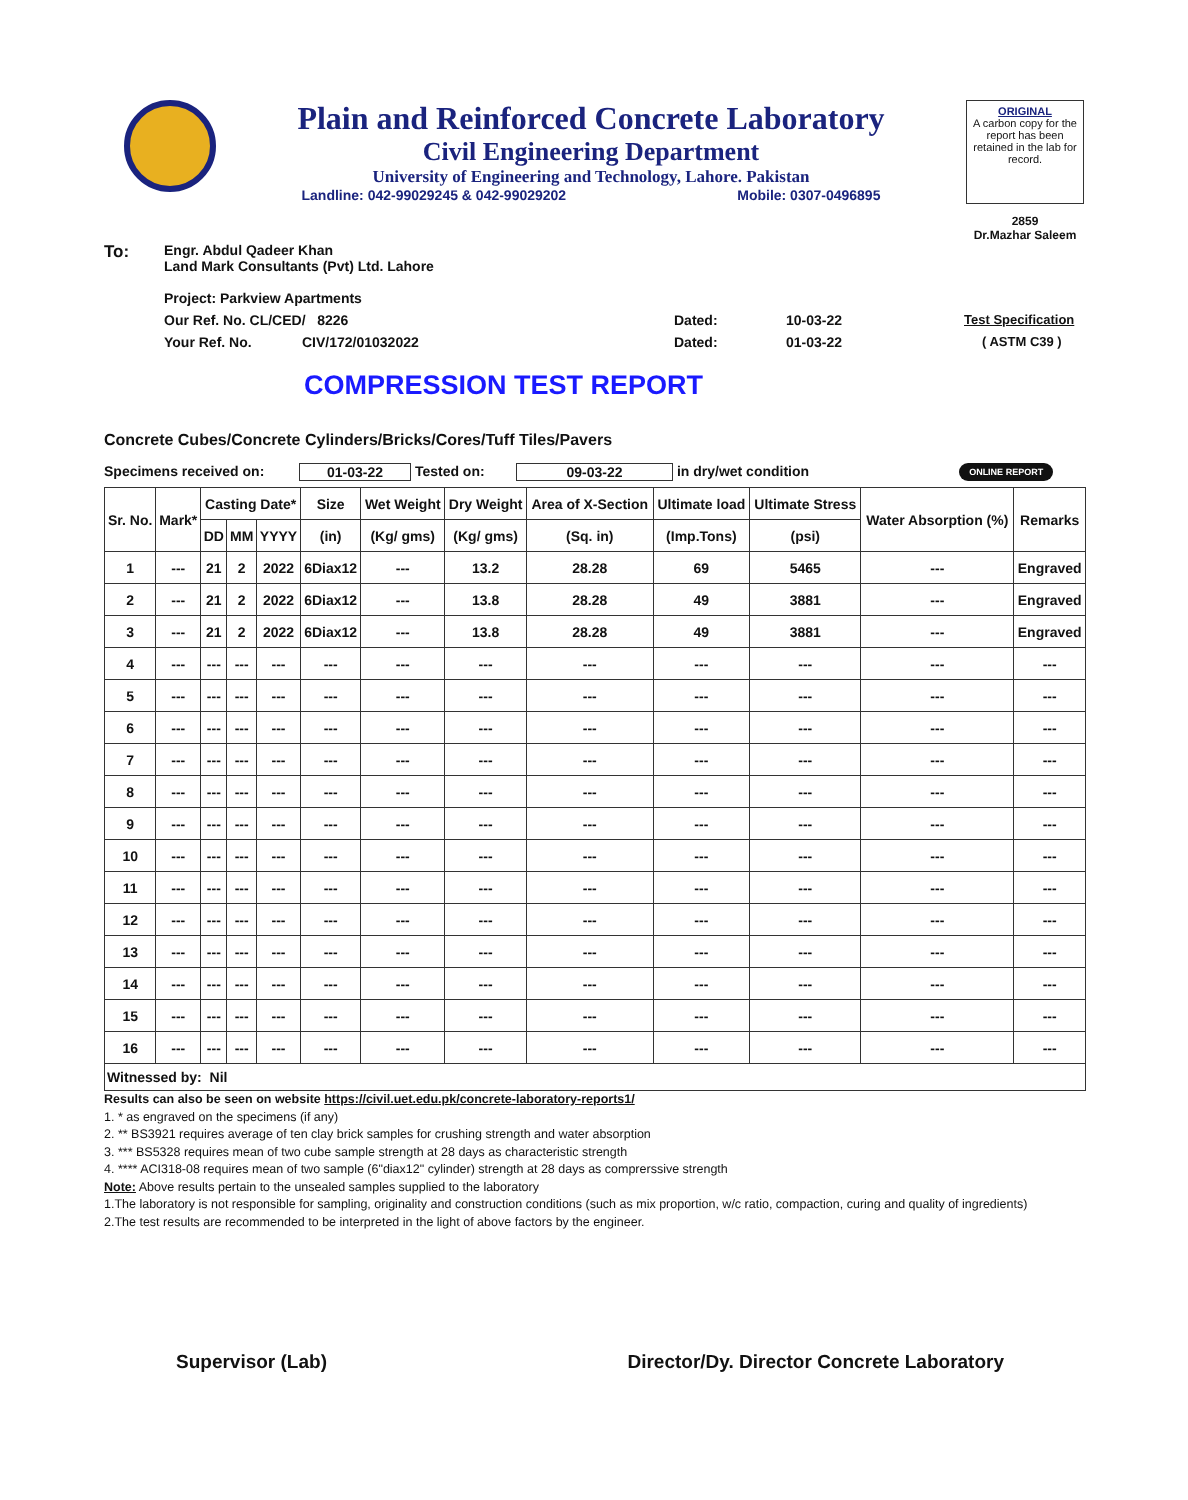Plain and Reinforced Concrete Laboratory
Civil Engineering Department
University of Engineering and Technology, Lahore. Pakistan
Landline: 042-99029245 & 042-99029202 Mobile: 0307-0496895
ORIGINAL
A carbon copy for the report has been retained in the lab for record.
2859
Dr.Mazhar Saleem
To: Engr. Abdul Qadeer Khan
Land Mark Consultants (Pvt) Ltd. Lahore
Project: Parkview Apartments
Our Ref. No. CL/CED/ 8226 Dated: 10-03-22 Test Specification
Your Ref. No. CIV/172/01032022 Dated: 01-03-22 ( ASTM C39 )
COMPRESSION TEST REPORT
Concrete Cubes/Concrete Cylinders/Bricks/Cores/Tuff Tiles/Pavers
Specimens received on: 01-03-22 Tested on: 09-03-22 in dry/wet condition ONLINE REPORT
| Sr. No. | Mark* | Casting Date* | | | Size | Wet Weight | Dry Weight | Area of X-Section | Ultimate load | Ultimate Stress | Water Absorption (%) | Remarks |
| --- | --- | --- | --- | --- | --- | --- | --- | --- | --- | --- | --- | --- |
| | | DD | MM | YYYY | (in) | (Kg/ gms) | (Kg/ gms) | (Sq. in) | (Imp.Tons) | (psi) | | |
| 1 | --- | 21 | 2 | 2022 | 6Diax12 | --- | 13.2 | 28.28 | 69 | 5465 | --- | Engraved |
| 2 | --- | 21 | 2 | 2022 | 6Diax12 | --- | 13.8 | 28.28 | 49 | 3881 | --- | Engraved |
| 3 | --- | 21 | 2 | 2022 | 6Diax12 | --- | 13.8 | 28.28 | 49 | 3881 | --- | Engraved |
| 4 | --- | --- | --- | --- | --- | --- | --- | --- | --- | --- | --- | --- |
| 5 | --- | --- | --- | --- | --- | --- | --- | --- | --- | --- | --- | --- |
| 6 | --- | --- | --- | --- | --- | --- | --- | --- | --- | --- | --- | --- |
| 7 | --- | --- | --- | --- | --- | --- | --- | --- | --- | --- | --- | --- |
| 8 | --- | --- | --- | --- | --- | --- | --- | --- | --- | --- | --- | --- |
| 9 | --- | --- | --- | --- | --- | --- | --- | --- | --- | --- | --- | --- |
| 10 | --- | --- | --- | --- | --- | --- | --- | --- | --- | --- | --- | --- |
| 11 | --- | --- | --- | --- | --- | --- | --- | --- | --- | --- | --- | --- |
| 12 | --- | --- | --- | --- | --- | --- | --- | --- | --- | --- | --- | --- |
| 13 | --- | --- | --- | --- | --- | --- | --- | --- | --- | --- | --- | --- |
| 14 | --- | --- | --- | --- | --- | --- | --- | --- | --- | --- | --- | --- |
| 15 | --- | --- | --- | --- | --- | --- | --- | --- | --- | --- | --- | --- |
| 16 | --- | --- | --- | --- | --- | --- | --- | --- | --- | --- | --- | --- |
| Witnessed by: Nil | | | | | | | | | | | | |
Results can also be seen on website https://civil.uet.edu.pk/concrete-laboratory-reports1/
1. * as engraved on the specimens (if any)
2. ** BS3921 requires average of ten clay brick samples for crushing strength and water absorption
3. *** BS5328 requires mean of two cube sample strength at 28 days as characteristic strength
4. **** ACI318-08 requires mean of two sample (6"diax12" cylinder) strength at 28 days as comprerssive strength
Note: Above results pertain to the unsealed samples supplied to the laboratory
1.The laboratory is not responsible for sampling, originality and construction conditions (such as mix proportion, w/c ratio, compaction, curing and quality of ingredients)
2.The test results are recommended to be interpreted in the light of above factors by the engineer.
Supervisor (Lab) Director/Dy. Director Concrete Laboratory